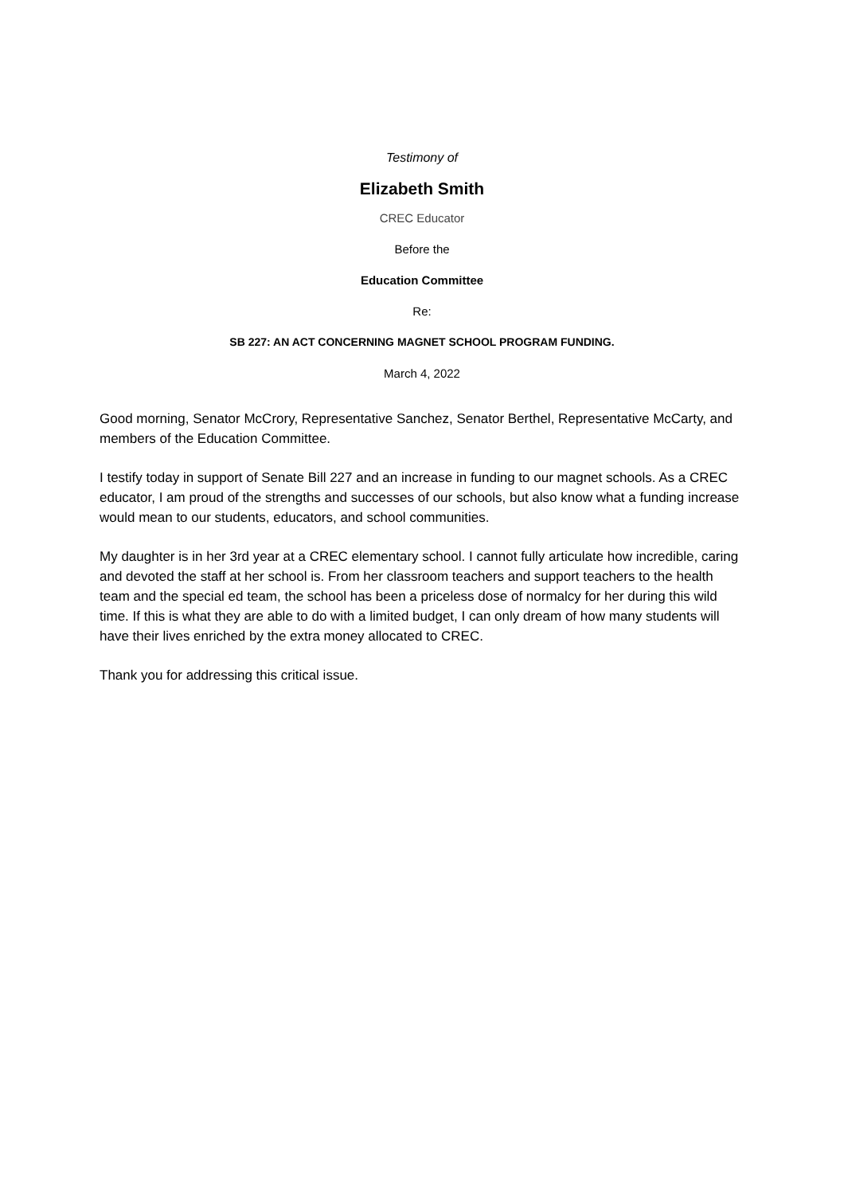Testimony of
Elizabeth Smith
CREC Educator
Before the
Education Committee
Re:
SB 227: AN ACT CONCERNING MAGNET SCHOOL PROGRAM FUNDING.
March 4, 2022
Good morning, Senator McCrory, Representative Sanchez, Senator Berthel, Representative McCarty, and members of the Education Committee.
I testify today in support of Senate Bill 227 and an increase in funding to our magnet schools. As a CREC educator, I am proud of the strengths and successes of our schools, but also know what a funding increase would mean to our students, educators, and school communities.
My daughter is in her 3rd year at a CREC elementary school. I cannot fully articulate how incredible, caring and devoted the staff at her school is. From her classroom teachers and support teachers to the health team and the special ed team, the school has been a priceless dose of normalcy for her during this wild time. If this is what they are able to do with a limited budget, I can only dream of how many students will have their lives enriched by the extra money allocated to CREC.
Thank you for addressing this critical issue.